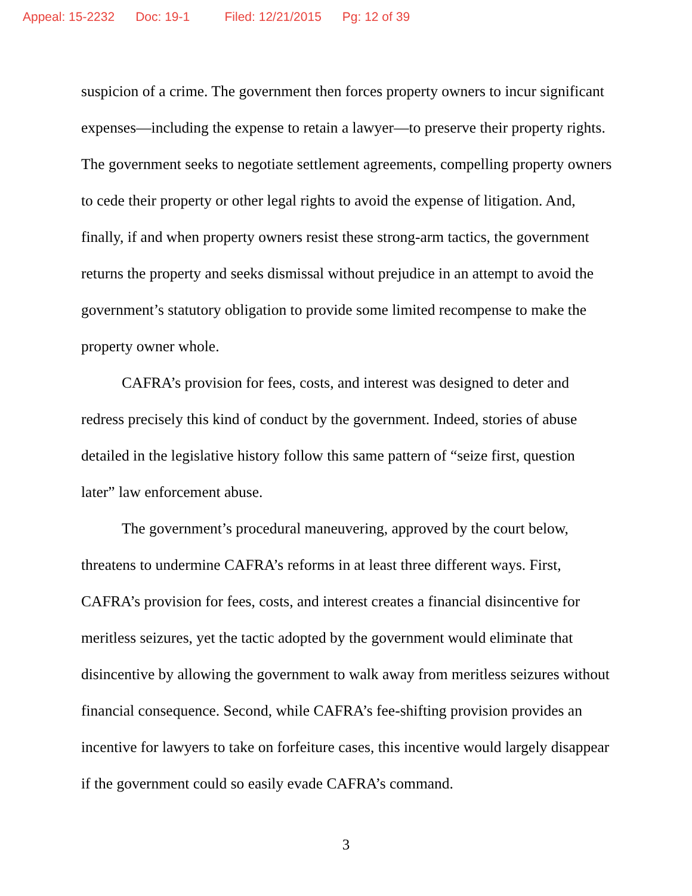Appeal: 15-2232 Doc: 19-1 Filed: 12/21/2015 Pg: 12 of 39
suspicion of a crime. The government then forces property owners to incur significant expenses—including the expense to retain a lawyer—to preserve their property rights. The government seeks to negotiate settlement agreements, compelling property owners to cede their property or other legal rights to avoid the expense of litigation. And, finally, if and when property owners resist these strong-arm tactics, the government returns the property and seeks dismissal without prejudice in an attempt to avoid the government’s statutory obligation to provide some limited recompense to make the property owner whole.
CAFRA’s provision for fees, costs, and interest was designed to deter and redress precisely this kind of conduct by the government. Indeed, stories of abuse detailed in the legislative history follow this same pattern of “seize first, question later” law enforcement abuse.
The government’s procedural maneuvering, approved by the court below, threatens to undermine CAFRA’s reforms in at least three different ways. First, CAFRA’s provision for fees, costs, and interest creates a financial disincentive for meritless seizures, yet the tactic adopted by the government would eliminate that disincentive by allowing the government to walk away from meritless seizures without financial consequence. Second, while CAFRA’s fee-shifting provision provides an incentive for lawyers to take on forfeiture cases, this incentive would largely disappear if the government could so easily evade CAFRA’s command.
3